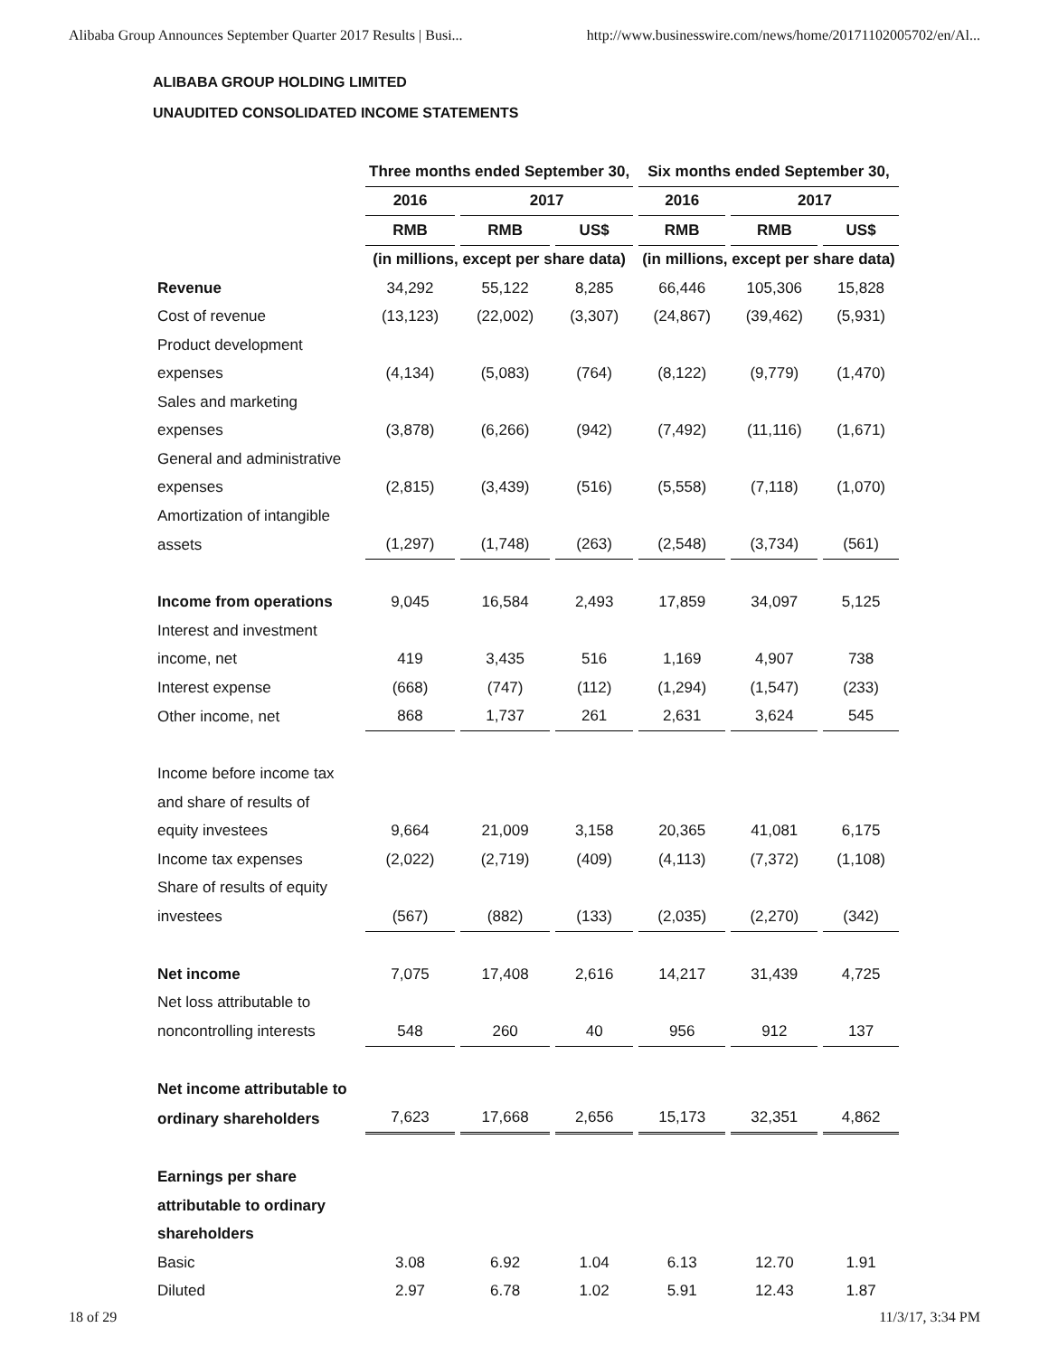Alibaba Group Announces September Quarter 2017 Results | Busi... http://www.businesswire.com/news/home/20171102005702/en/Al...
ALIBABA GROUP HOLDING LIMITED
UNAUDITED CONSOLIDATED INCOME STATEMENTS
| | Three months ended September 30, | | | Six months ended September 30, | | |
| --- | --- | --- | --- | --- | --- | --- |
| | 2016 | 2017 | | 2016 | 2017 | |
| | RMB | RMB | US$ | RMB | RMB | US$ |
| | (in millions, except per share data) | | | (in millions, except per share data) | | |
| Revenue | 34,292 | 55,122 | 8,285 | 66,446 | 105,306 | 15,828 |
| Cost of revenue | (13,123) | (22,002) | (3,307) | (24,867) | (39,462) | (5,931) |
| Product development | | | | | | |
| expenses | (4,134) | (5,083) | (764) | (8,122) | (9,779) | (1,470) |
| Sales and marketing | | | | | | |
| expenses | (3,878) | (6,266) | (942) | (7,492) | (11,116) | (1,671) |
| General and administrative | | | | | | |
| expenses | (2,815) | (3,439) | (516) | (5,558) | (7,118) | (1,070) |
| Amortization of intangible | | | | | | |
| assets | (1,297) | (1,748) | (263) | (2,548) | (3,734) | (561) |
| Income from operations | 9,045 | 16,584 | 2,493 | 17,859 | 34,097 | 5,125 |
| Interest and investment | | | | | | |
| income, net | 419 | 3,435 | 516 | 1,169 | 4,907 | 738 |
| Interest expense | (668) | (747) | (112) | (1,294) | (1,547) | (233) |
| Other income, net | 868 | 1,737 | 261 | 2,631 | 3,624 | 545 |
| Income before income tax | | | | | | |
| and share of results of | | | | | | |
| equity investees | 9,664 | 21,009 | 3,158 | 20,365 | 41,081 | 6,175 |
| Income tax expenses | (2,022) | (2,719) | (409) | (4,113) | (7,372) | (1,108) |
| Share of results of equity | | | | | | |
| investees | (567) | (882) | (133) | (2,035) | (2,270) | (342) |
| Net income | 7,075 | 17,408 | 2,616 | 14,217 | 31,439 | 4,725 |
| Net loss attributable to | | | | | | |
| noncontrolling interests | 548 | 260 | 40 | 956 | 912 | 137 |
| Net income attributable to | | | | | | |
| ordinary shareholders | 7,623 | 17,668 | 2,656 | 15,173 | 32,351 | 4,862 |
| Earnings per share | | | | | | |
| attributable to ordinary | | | | | | |
| shareholders | | | | | | |
| Basic | 3.08 | 6.92 | 1.04 | 6.13 | 12.70 | 1.91 |
| Diluted | 2.97 | 6.78 | 1.02 | 5.91 | 12.43 | 1.87 |
18 of 29 11/3/17, 3:34 PM